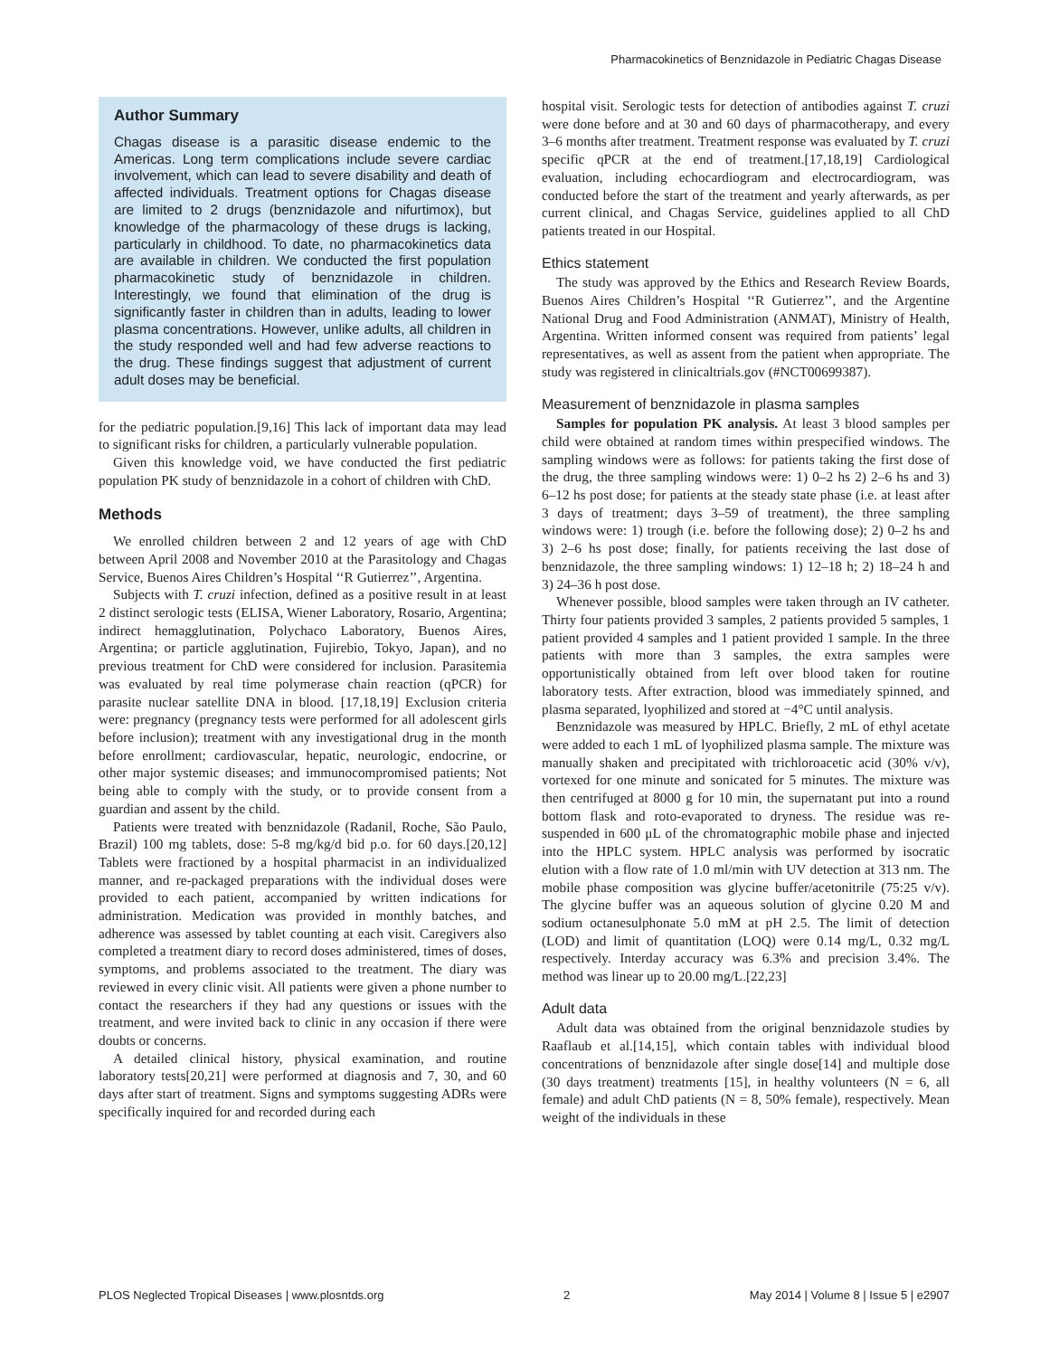Pharmacokinetics of Benznidazole in Pediatric Chagas Disease
Author Summary
Chagas disease is a parasitic disease endemic to the Americas. Long term complications include severe cardiac involvement, which can lead to severe disability and death of affected individuals. Treatment options for Chagas disease are limited to 2 drugs (benznidazole and nifurtimox), but knowledge of the pharmacology of these drugs is lacking, particularly in childhood. To date, no pharmacokinetics data are available in children. We conducted the first population pharmacokinetic study of benznidazole in children. Interestingly, we found that elimination of the drug is significantly faster in children than in adults, leading to lower plasma concentrations. However, unlike adults, all children in the study responded well and had few adverse reactions to the drug. These findings suggest that adjustment of current adult doses may be beneficial.
for the pediatric population.[9,16] This lack of important data may lead to significant risks for children, a particularly vulnerable population.
Given this knowledge void, we have conducted the first pediatric population PK study of benznidazole in a cohort of children with ChD.
Methods
We enrolled children between 2 and 12 years of age with ChD between April 2008 and November 2010 at the Parasitology and Chagas Service, Buenos Aires Children’s Hospital ‘‘R Gutierrez’’, Argentina.
Subjects with T. cruzi infection, defined as a positive result in at least 2 distinct serologic tests (ELISA, Wiener Laboratory, Rosario, Argentina; indirect hemagglutination, Polychaco Laboratory, Buenos Aires, Argentina; or particle agglutination, Fujirebio, Tokyo, Japan), and no previous treatment for ChD were considered for inclusion. Parasitemia was evaluated by real time polymerase chain reaction (qPCR) for parasite nuclear satellite DNA in blood. [17,18,19] Exclusion criteria were: pregnancy (pregnancy tests were performed for all adolescent girls before inclusion); treatment with any investigational drug in the month before enrollment; cardiovascular, hepatic, neurologic, endocrine, or other major systemic diseases; and immunocompromised patients; Not being able to comply with the study, or to provide consent from a guardian and assent by the child.
Patients were treated with benznidazole (Radanil, Roche, São Paulo, Brazil) 100 mg tablets, dose: 5-8 mg/kg/d bid p.o. for 60 days.[20,12] Tablets were fractioned by a hospital pharmacist in an individualized manner, and re-packaged preparations with the individual doses were provided to each patient, accompanied by written indications for administration. Medication was provided in monthly batches, and adherence was assessed by tablet counting at each visit. Caregivers also completed a treatment diary to record doses administered, times of doses, symptoms, and problems associated to the treatment. The diary was reviewed in every clinic visit. All patients were given a phone number to contact the researchers if they had any questions or issues with the treatment, and were invited back to clinic in any occasion if there were doubts or concerns.
A detailed clinical history, physical examination, and routine laboratory tests[20,21] were performed at diagnosis and 7, 30, and 60 days after start of treatment. Signs and symptoms suggesting ADRs were specifically inquired for and recorded during each
hospital visit. Serologic tests for detection of antibodies against T. cruzi were done before and at 30 and 60 days of pharmacotherapy, and every 3–6 months after treatment. Treatment response was evaluated by T. cruzi specific qPCR at the end of treatment.[17,18,19] Cardiological evaluation, including echocardiogram and electrocardiogram, was conducted before the start of the treatment and yearly afterwards, as per current clinical, and Chagas Service, guidelines applied to all ChD patients treated in our Hospital.
Ethics statement
The study was approved by the Ethics and Research Review Boards, Buenos Aires Children’s Hospital ‘‘R Gutierrez’’, and the Argentine National Drug and Food Administration (ANMAT), Ministry of Health, Argentina. Written informed consent was required from patients’ legal representatives, as well as assent from the patient when appropriate. The study was registered in clinicaltrials.gov (#NCT00699387).
Measurement of benznidazole in plasma samples
Samples for population PK analysis. At least 3 blood samples per child were obtained at random times within prespecified windows. The sampling windows were as follows: for patients taking the first dose of the drug, the three sampling windows were: 1) 0–2 hs 2) 2–6 hs and 3) 6–12 hs post dose; for patients at the steady state phase (i.e. at least after 3 days of treatment; days 3–59 of treatment), the three sampling windows were: 1) trough (i.e. before the following dose); 2) 0–2 hs and 3) 2–6 hs post dose; finally, for patients receiving the last dose of benznidazole, the three sampling windows: 1) 12–18 h; 2) 18–24 h and 3) 24–36 h post dose.
Whenever possible, blood samples were taken through an IV catheter. Thirty four patients provided 3 samples, 2 patients provided 5 samples, 1 patient provided 4 samples and 1 patient provided 1 sample. In the three patients with more than 3 samples, the extra samples were opportunistically obtained from left over blood taken for routine laboratory tests. After extraction, blood was immediately spinned, and plasma separated, lyophilized and stored at −4°C until analysis.
Benznidazole was measured by HPLC. Briefly, 2 mL of ethyl acetate were added to each 1 mL of lyophilized plasma sample. The mixture was manually shaken and precipitated with trichloroacetic acid (30% v/v), vortexed for one minute and sonicated for 5 minutes. The mixture was then centrifuged at 8000 g for 10 min, the supernatant put into a round bottom flask and roto-evaporated to dryness. The residue was re-suspended in 600 μL of the chromatographic mobile phase and injected into the HPLC system. HPLC analysis was performed by isocratic elution with a flow rate of 1.0 ml/min with UV detection at 313 nm. The mobile phase composition was glycine buffer/acetonitrile (75:25 v/v). The glycine buffer was an aqueous solution of glycine 0.20 M and sodium octanesulphonate 5.0 mM at pH 2.5. The limit of detection (LOD) and limit of quantitation (LOQ) were 0.14 mg/L, 0.32 mg/L respectively. Interday accuracy was 6.3% and precision 3.4%. The method was linear up to 20.00 mg/L.[22,23]
Adult data
Adult data was obtained from the original benznidazole studies by Raaflaub et al.[14,15], which contain tables with individual blood concentrations of benznidazole after single dose[14] and multiple dose (30 days treatment) treatments [15], in healthy volunteers (N = 6, all female) and adult ChD patients (N = 8, 50% female), respectively. Mean weight of the individuals in these
PLOS Neglected Tropical Diseases | www.plosntds.org 2 May 2014 | Volume 8 | Issue 5 | e2907